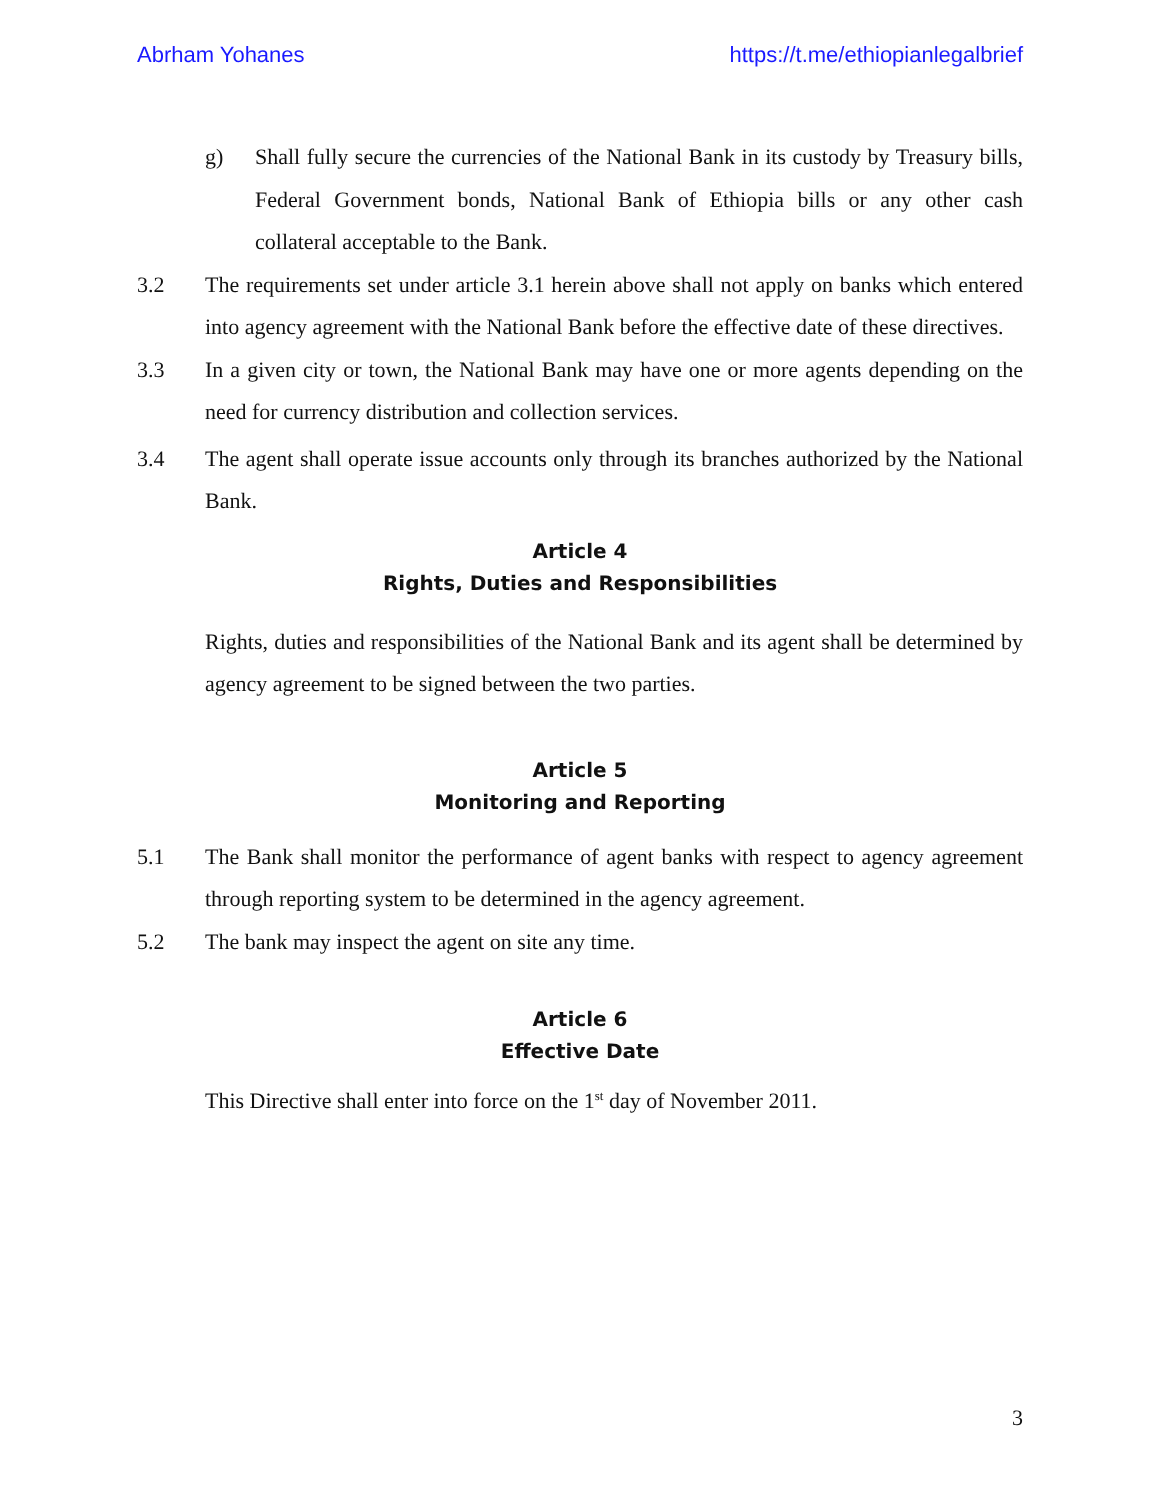Abrham Yohanes https://t.me/ethiopianlegalbrief
g) Shall fully secure the currencies of the National Bank in its custody by Treasury bills, Federal Government bonds, National Bank of Ethiopia bills or any other cash collateral acceptable to the Bank.
3.2 The requirements set under article 3.1 herein above shall not apply on banks which entered into agency agreement with the National Bank before the effective date of these directives.
3.3 In a given city or town, the National Bank may have one or more agents depending on the need for currency distribution and collection services.
3.4 The agent shall operate issue accounts only through its branches authorized by the National Bank.
Article 4
Rights, Duties and Responsibilities
Rights, duties and responsibilities of the National Bank and its agent shall be determined by agency agreement to be signed between the two parties.
Article 5
Monitoring and Reporting
5.1 The Bank shall monitor the performance of agent banks with respect to agency agreement through reporting system to be determined in the agency agreement.
5.2 The bank may inspect the agent on site any time.
Article 6
Effective Date
This Directive shall enter into force on the 1<sup>st</sup> day of November 2011.
3